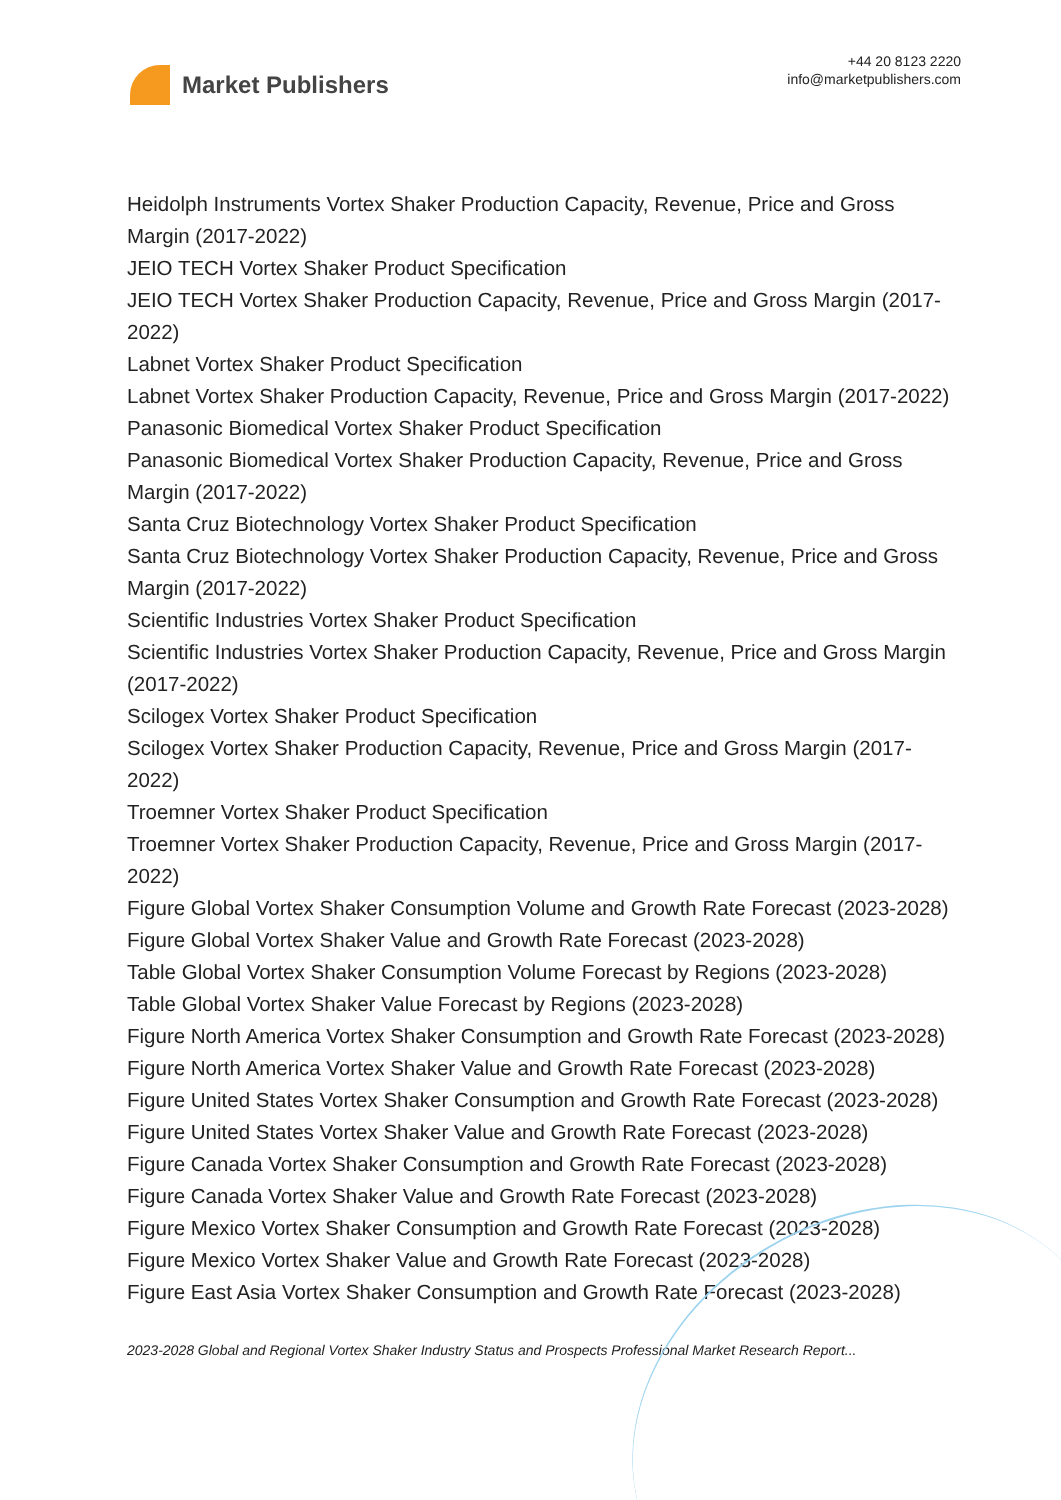Market Publishers
+44 20 8123 2220
info@marketpublishers.com
Heidolph Instruments Vortex Shaker Production Capacity, Revenue, Price and Gross Margin (2017-2022)
JEIO TECH Vortex Shaker Product Specification
JEIO TECH Vortex Shaker Production Capacity, Revenue, Price and Gross Margin (2017-2022)
Labnet Vortex Shaker Product Specification
Labnet Vortex Shaker Production Capacity, Revenue, Price and Gross Margin (2017-2022)
Panasonic Biomedical Vortex Shaker Product Specification
Panasonic Biomedical Vortex Shaker Production Capacity, Revenue, Price and Gross Margin (2017-2022)
Santa Cruz Biotechnology Vortex Shaker Product Specification
Santa Cruz Biotechnology Vortex Shaker Production Capacity, Revenue, Price and Gross Margin (2017-2022)
Scientific Industries Vortex Shaker Product Specification
Scientific Industries Vortex Shaker Production Capacity, Revenue, Price and Gross Margin (2017-2022)
Scilogex Vortex Shaker Product Specification
Scilogex Vortex Shaker Production Capacity, Revenue, Price and Gross Margin (2017-2022)
Troemner Vortex Shaker Product Specification
Troemner Vortex Shaker Production Capacity, Revenue, Price and Gross Margin (2017-2022)
Figure Global Vortex Shaker Consumption Volume and Growth Rate Forecast (2023-2028)
Figure Global Vortex Shaker Value and Growth Rate Forecast (2023-2028)
Table Global Vortex Shaker Consumption Volume Forecast by Regions (2023-2028)
Table Global Vortex Shaker Value Forecast by Regions (2023-2028)
Figure North America Vortex Shaker Consumption and Growth Rate Forecast (2023-2028)
Figure North America Vortex Shaker Value and Growth Rate Forecast (2023-2028)
Figure United States Vortex Shaker Consumption and Growth Rate Forecast (2023-2028)
Figure United States Vortex Shaker Value and Growth Rate Forecast (2023-2028)
Figure Canada Vortex Shaker Consumption and Growth Rate Forecast (2023-2028)
Figure Canada Vortex Shaker Value and Growth Rate Forecast (2023-2028)
Figure Mexico Vortex Shaker Consumption and Growth Rate Forecast (2023-2028)
Figure Mexico Vortex Shaker Value and Growth Rate Forecast (2023-2028)
Figure East Asia Vortex Shaker Consumption and Growth Rate Forecast (2023-2028)
2023-2028 Global and Regional Vortex Shaker Industry Status and Prospects Professional Market Research Report...